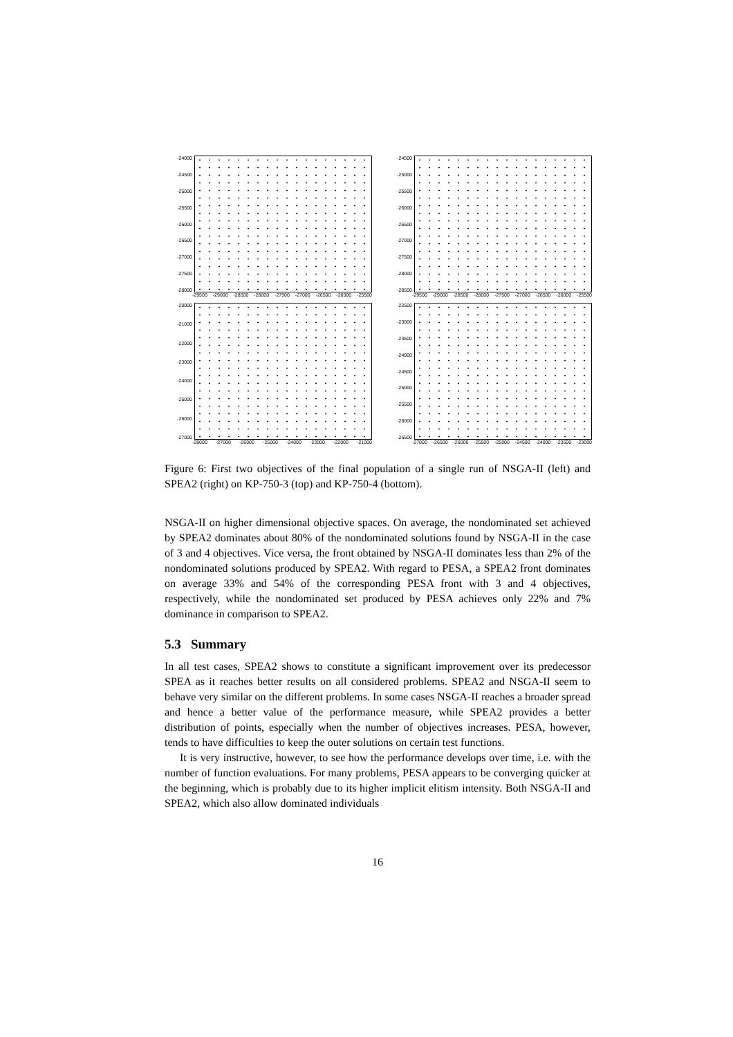-24000
-24500
-25000
-25500
-26000
-26500
-27000
-27500
-28000
-29500 -29000 -28500 -28000 -27500 -27000 -26500 -26000 -25500
-24500
-25000
-25500
-26000
-26500
-27000
-27500
-28000
-28500
-29500 -29000 -28500 -28000 -27500 -27000 -26500 -26000 -25500
-20000
-21000
-22000
-23000
-24000
-25000
-26000
-27000
-28000 -27000 -26000 -25000 -24000 -23000 -22000 -21000
-22500
-23000
-23500
-24000
-24500
-25000
-25500
-26000
-26500
-27000 -26500 -26000 -25500 -25000 -24500 -24000 -23500 -23000
Figure 6: First two objectives of the final population of a single run of NSGA-II (left) and SPEA2 (right) on KP-750-3 (top) and KP-750-4 (bottom).
NSGA-II on higher dimensional objective spaces. On average, the nondominated set achieved by SPEA2 dominates about 80% of the nondominated solutions found by NSGA-II in the case of 3 and 4 objectives. Vice versa, the front obtained by NSGA-II dominates less than 2% of the nondominated solutions produced by SPEA2. With regard to PESA, a SPEA2 front dominates on average 33% and 54% of the corresponding PESA front with 3 and 4 objectives, respectively, while the nondominated set produced by PESA achieves only 22% and 7% dominance in comparison to SPEA2.
5.3 Summary
In all test cases, SPEA2 shows to constitute a significant improvement over its predecessor SPEA as it reaches better results on all considered problems. SPEA2 and NSGA-II seem to behave very similar on the different problems. In some cases NSGA-II reaches a broader spread and hence a better value of the performance measure, while SPEA2 provides a better distribution of points, especially when the number of objectives increases. PESA, however, tends to have difficulties to keep the outer solutions on certain test functions.
It is very instructive, however, to see how the performance develops over time, i.e. with the number of function evaluations. For many problems, PESA appears to be converging quicker at the beginning, which is probably due to its higher implicit elitism intensity. Both NSGA-II and SPEA2, which also allow dominated individuals
16